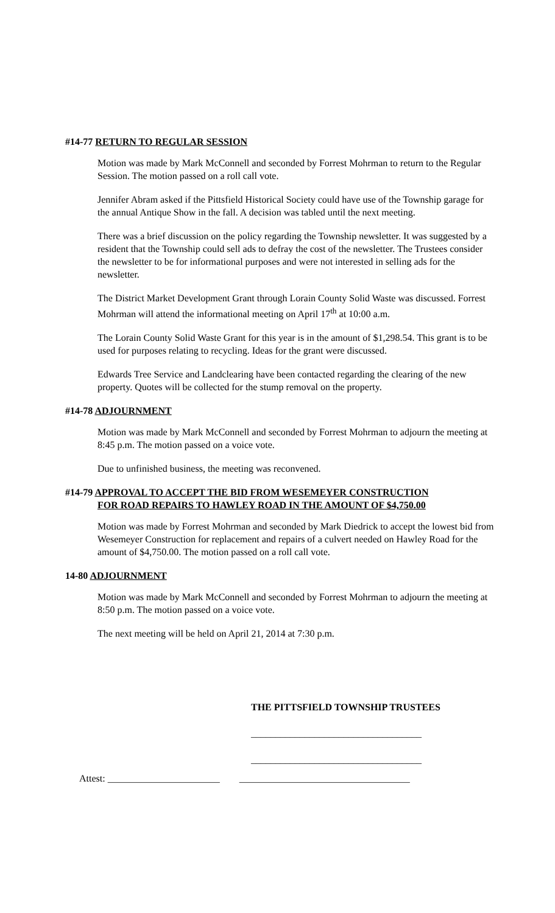#14-77 RETURN TO REGULAR SESSION
Motion was made by Mark McConnell and seconded by Forrest Mohrman to return to the Regular Session. The motion passed on a roll call vote.
Jennifer Abram asked if the Pittsfield Historical Society could have use of the Township garage for the annual Antique Show in the fall. A decision was tabled until the next meeting.
There was a brief discussion on the policy regarding the Township newsletter. It was suggested by a resident that the Township could sell ads to defray the cost of the newsletter. The Trustees consider the newsletter to be for informational purposes and were not interested in selling ads for the newsletter.
The District Market Development Grant through Lorain County Solid Waste was discussed. Forrest Mohrman will attend the informational meeting on April 17<sup>th</sup> at 10:00 a.m.
The Lorain County Solid Waste Grant for this year is in the amount of $1,298.54. This grant is to be used for purposes relating to recycling. Ideas for the grant were discussed.
Edwards Tree Service and Landclearing have been contacted regarding the clearing of the new property. Quotes will be collected for the stump removal on the property.
#14-78 ADJOURNMENT
Motion was made by Mark McConnell and seconded by Forrest Mohrman to adjourn the meeting at 8:45 p.m. The motion passed on a voice vote.
Due to unfinished business, the meeting was reconvened.
#14-79 APPROVAL TO ACCEPT THE BID FROM WESEMEYER CONSTRUCTION
FOR ROAD REPAIRS TO HAWLEY ROAD IN THE AMOUNT OF $4,750.00
Motion was made by Forrest Mohrman and seconded by Mark Diedrick to accept the lowest bid from Wesemeyer Construction for replacement and repairs of a culvert needed on Hawley Road for the amount of $4,750.00. The motion passed on a roll call vote.
14-80 ADJOURNMENT
Motion was made by Mark McConnell and seconded by Forrest Mohrman to adjourn the meeting at 8:50 p.m. The motion passed on a voice vote.
The next meeting will be held on April 21, 2014 at 7:30 p.m.
THE PITTSFIELD TOWNSHIP TRUSTEES
___________________________________
___________________________________
Attest: _______________________ ___________________________________